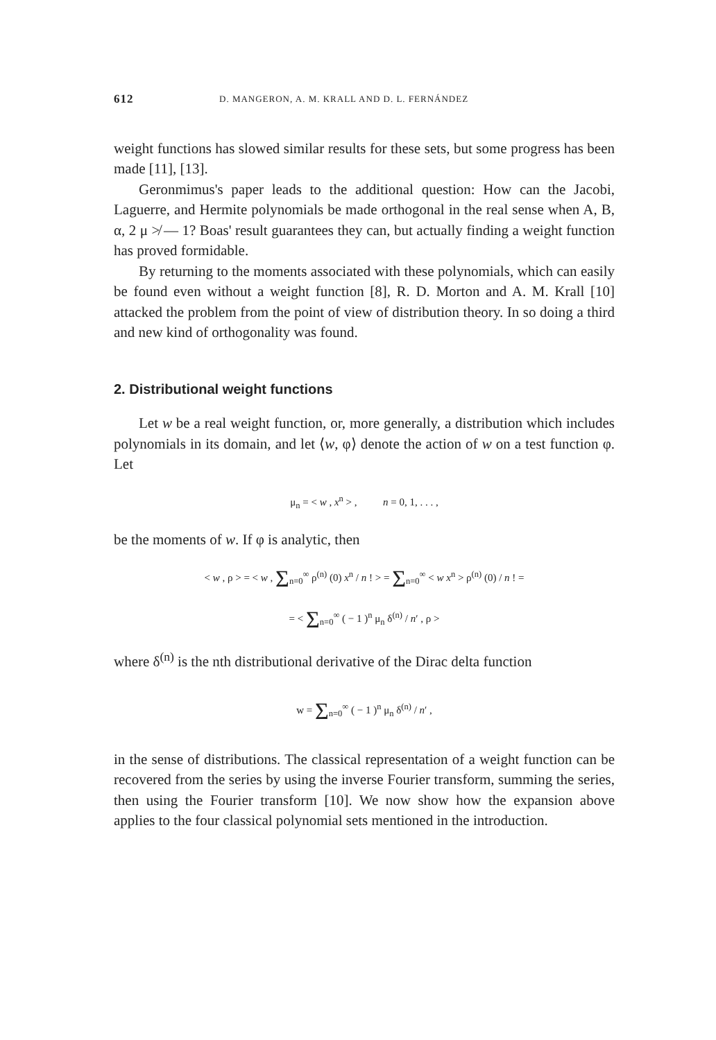612 D. MANGERON, A. M. KRALL AND D. L. FERNÁNDEZ
weight functions has slowed similar results for these sets, but some progress has been made [11], [13].
Geronmimus's paper leads to the additional question: How can the Jacobi, Laguerre, and Hermite polynomials be made orthogonal in the real sense when A, B, α, 2 μ ≯ — 1? Boas' result guarantees they can, but actually finding a weight function has proved formidable.
By returning to the moments associated with these polynomials, which can easily be found even without a weight function [8], R. D. Morton and A. M. Krall [10] attacked the problem from the point of view of distribution theory. In so doing a third and new kind of orthogonality was found.
2. Distributional weight functions
Let w be a real weight function, or, more generally, a distribution which includes polynomials in its domain, and let ⟨w, φ⟩ denote the action of w on a test function φ. Let
μ<sub>n</sub> = < w , x<sup>n</sup> > , n = 0, 1, . . . ,
be the moments of w. If φ is analytic, then
< w , ρ > = < w , Σ<sub>n=0</sub><sup>∞</sup> ρ<sup>(n)</sup> (0) x<sup>n</sup> / n ! > = Σ<sub>n=0</sub><sup>∞</sup> < w x<sup>n</sup> > ρ<sup>(n)</sup> (0) / n ! =
= < Σ<sub>n=0</sub><sup>∞</sup> ( − 1 )<sup>n</sup> μ<sub>n</sub> δ<sup>(n)</sup> / n′ , ρ >
where δ<sup>(n)</sup> is the nth distributional derivative of the Dirac delta function
w = Σ<sub>n=0</sub><sup>∞</sup> ( − 1 )<sup>n</sup> μ<sub>n</sub> δ<sup>(n)</sup> / n′ ,
in the sense of distributions. The classical representation of a weight function can be recovered from the series by using the inverse Fourier transform, summing the series, then using the Fourier transform [10]. We now show how the expansion above applies to the four classical polynomial sets mentioned in the introduction.